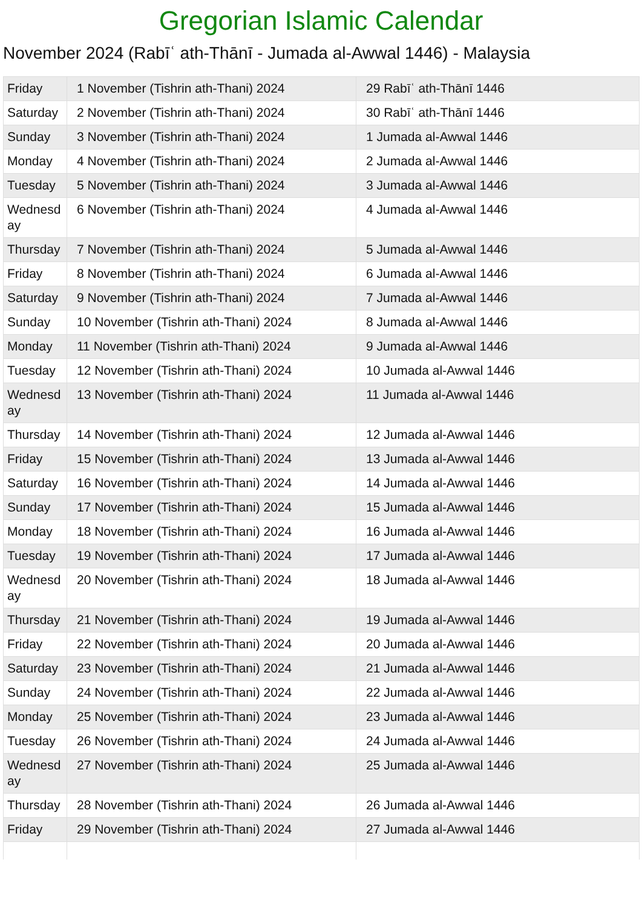Gregorian Islamic Calendar
November 2024 (Rabīʿ ath-Thānī - Jumada al-Awwal 1446) - Malaysia
| Friday | 1 November (Tishrin ath-Thani) 2024 | 29 Rabīʿ ath-Thānī 1446 |
| Saturday | 2 November (Tishrin ath-Thani) 2024 | 30 Rabīʿ ath-Thānī 1446 |
| Sunday | 3 November (Tishrin ath-Thani) 2024 | 1 Jumada al-Awwal 1446 |
| Monday | 4 November (Tishrin ath-Thani) 2024 | 2 Jumada al-Awwal 1446 |
| Tuesday | 5 November (Tishrin ath-Thani) 2024 | 3 Jumada al-Awwal 1446 |
| Wednesd ay | 6 November (Tishrin ath-Thani) 2024 | 4 Jumada al-Awwal 1446 |
| Thursday | 7 November (Tishrin ath-Thani) 2024 | 5 Jumada al-Awwal 1446 |
| Friday | 8 November (Tishrin ath-Thani) 2024 | 6 Jumada al-Awwal 1446 |
| Saturday | 9 November (Tishrin ath-Thani) 2024 | 7 Jumada al-Awwal 1446 |
| Sunday | 10 November (Tishrin ath-Thani) 2024 | 8 Jumada al-Awwal 1446 |
| Monday | 11 November (Tishrin ath-Thani) 2024 | 9 Jumada al-Awwal 1446 |
| Tuesday | 12 November (Tishrin ath-Thani) 2024 | 10 Jumada al-Awwal 1446 |
| Wednesd ay | 13 November (Tishrin ath-Thani) 2024 | 11 Jumada al-Awwal 1446 |
| Thursday | 14 November (Tishrin ath-Thani) 2024 | 12 Jumada al-Awwal 1446 |
| Friday | 15 November (Tishrin ath-Thani) 2024 | 13 Jumada al-Awwal 1446 |
| Saturday | 16 November (Tishrin ath-Thani) 2024 | 14 Jumada al-Awwal 1446 |
| Sunday | 17 November (Tishrin ath-Thani) 2024 | 15 Jumada al-Awwal 1446 |
| Monday | 18 November (Tishrin ath-Thani) 2024 | 16 Jumada al-Awwal 1446 |
| Tuesday | 19 November (Tishrin ath-Thani) 2024 | 17 Jumada al-Awwal 1446 |
| Wednesd ay | 20 November (Tishrin ath-Thani) 2024 | 18 Jumada al-Awwal 1446 |
| Thursday | 21 November (Tishrin ath-Thani) 2024 | 19 Jumada al-Awwal 1446 |
| Friday | 22 November (Tishrin ath-Thani) 2024 | 20 Jumada al-Awwal 1446 |
| Saturday | 23 November (Tishrin ath-Thani) 2024 | 21 Jumada al-Awwal 1446 |
| Sunday | 24 November (Tishrin ath-Thani) 2024 | 22 Jumada al-Awwal 1446 |
| Monday | 25 November (Tishrin ath-Thani) 2024 | 23 Jumada al-Awwal 1446 |
| Tuesday | 26 November (Tishrin ath-Thani) 2024 | 24 Jumada al-Awwal 1446 |
| Wednesd ay | 27 November (Tishrin ath-Thani) 2024 | 25 Jumada al-Awwal 1446 |
| Thursday | 28 November (Tishrin ath-Thani) 2024 | 26 Jumada al-Awwal 1446 |
| Friday | 29 November (Tishrin ath-Thani) 2024 | 27 Jumada al-Awwal 1446 |